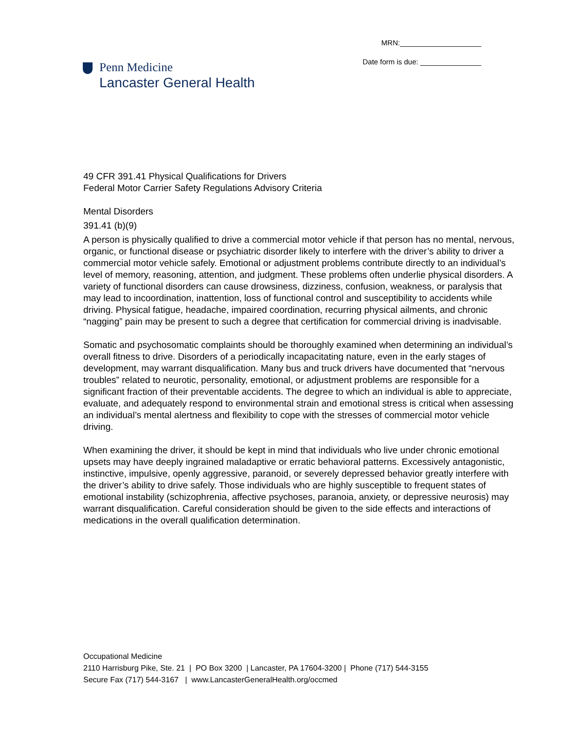MRN:____________________
Date form is due: _______________
Penn Medicine
Lancaster General Health
49 CFR 391.41 Physical Qualifications for Drivers
Federal Motor Carrier Safety Regulations Advisory Criteria
Mental Disorders
391.41 (b)(9)
A person is physically qualified to drive a commercial motor vehicle if that person has no mental, nervous, organic, or functional disease or psychiatric disorder likely to interfere with the driver’s ability to driver a commercial motor vehicle safely. Emotional or adjustment problems contribute directly to an individual’s level of memory, reasoning, attention, and judgment. These problems often underlie physical disorders. A variety of functional disorders can cause drowsiness, dizziness, confusion, weakness, or paralysis that may lead to incoordination, inattention, loss of functional control and susceptibility to accidents while driving. Physical fatigue, headache, impaired coordination, recurring physical ailments, and chronic “nagging” pain may be present to such a degree that certification for commercial driving is inadvisable.
Somatic and psychosomatic complaints should be thoroughly examined when determining an individual’s overall fitness to drive. Disorders of a periodically incapacitating nature, even in the early stages of development, may warrant disqualification. Many bus and truck drivers have documented that “nervous troubles” related to neurotic, personality, emotional, or adjustment problems are responsible for a significant fraction of their preventable accidents. The degree to which an individual is able to appreciate, evaluate, and adequately respond to environmental strain and emotional stress is critical when assessing an individual’s mental alertness and flexibility to cope with the stresses of commercial motor vehicle driving.
When examining the driver, it should be kept in mind that individuals who live under chronic emotional upsets may have deeply ingrained maladaptive or erratic behavioral patterns. Excessively antagonistic, instinctive, impulsive, openly aggressive, paranoid, or severely depressed behavior greatly interfere with the driver’s ability to drive safely. Those individuals who are highly susceptible to frequent states of emotional instability (schizophrenia, affective psychoses, paranoia, anxiety, or depressive neurosis) may warrant disqualification. Careful consideration should be given to the side effects and interactions of medications in the overall qualification determination.
Occupational Medicine
2110 Harrisburg Pike, Ste. 21 | PO Box 3200 | Lancaster, PA 17604-3200 | Phone (717) 544-3155
Secure Fax (717) 544-3167 | www.LancasterGeneralHealth.org/occmed